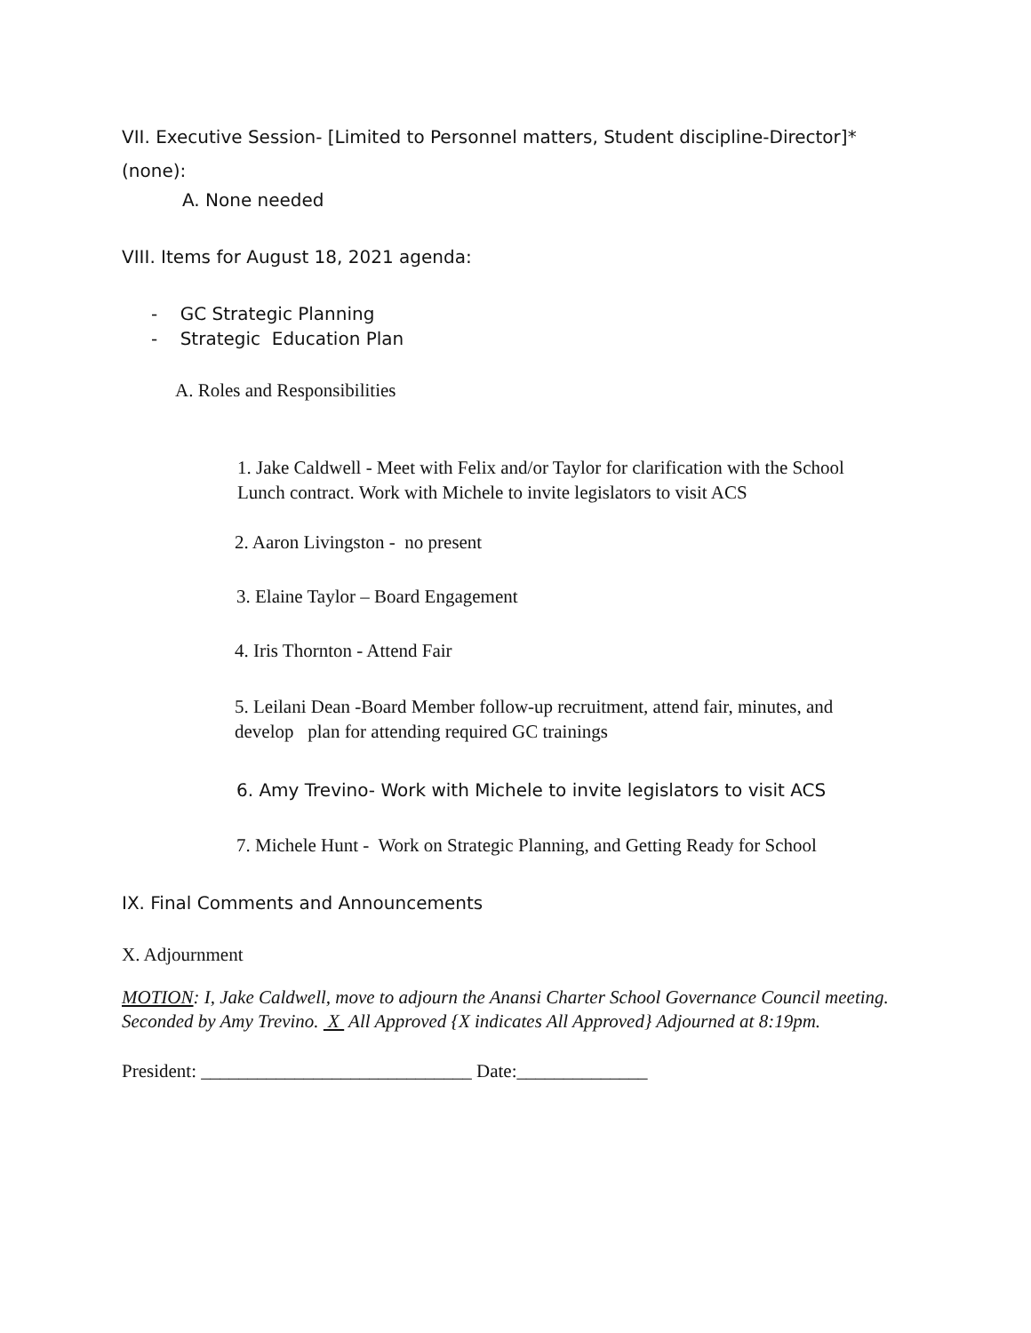VII. Executive Session- [Limited to Personnel matters, Student discipline-Director]*
(none):
A. None needed
VIII. Items for August 18, 2021 agenda:
- GC Strategic Planning
- Strategic Education Plan
A. Roles and Responsibilities
1. Jake Caldwell - Meet with Felix and/or Taylor for clarification with the School
Lunch contract. Work with Michele to invite legislators to visit ACS
2. Aaron Livingston - no present
3. Elaine Taylor – Board Engagement
4. Iris Thornton - Attend Fair
5. Leilani Dean -Board Member follow-up recruitment, attend fair, minutes, and
develop plan for attending required GC trainings
6. Amy Trevino- Work with Michele to invite legislators to visit ACS
7. Michele Hunt - Work on Strategic Planning, and Getting Ready for School
IX. Final Comments and Announcements
X. Adjournment
MOTION: I, Jake Caldwell, move to adjourn the Anansi Charter School Governance Council meeting. Seconded by Amy Trevino. X All Approved {X indicates All Approved} Adjourned at 8:19pm.
President: _____________________________ Date:______________